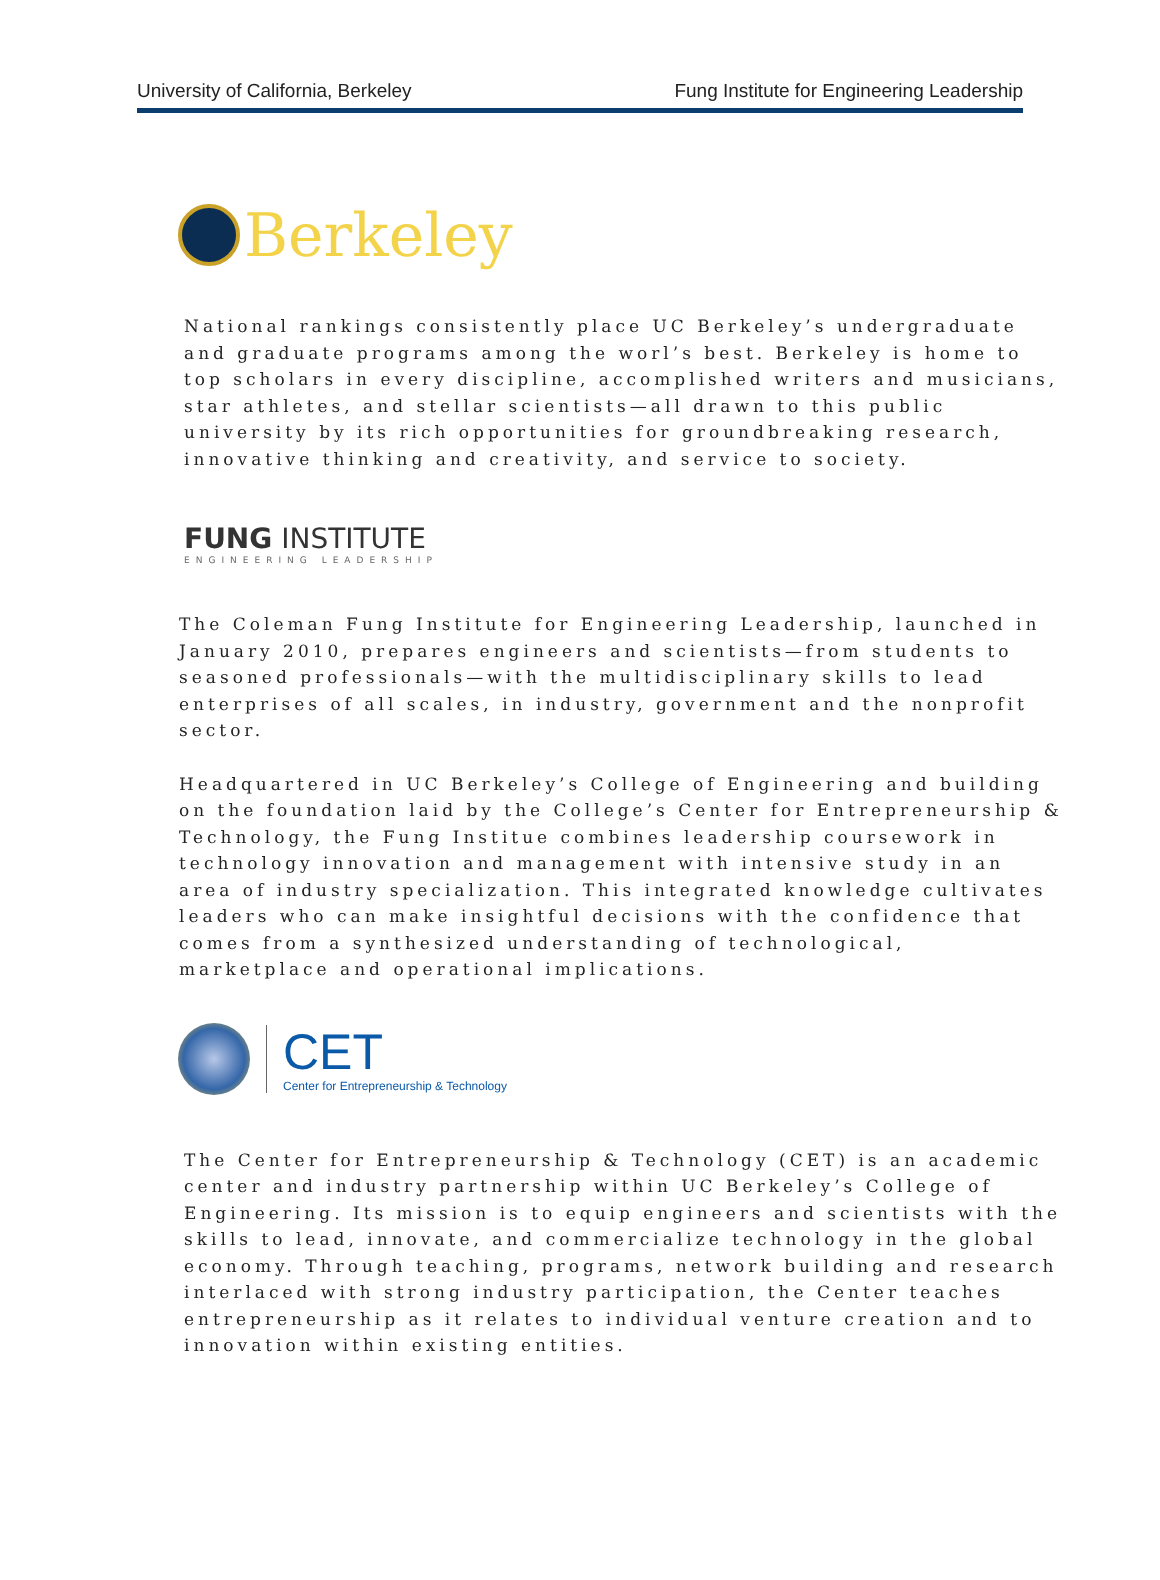University of California, Berkeley Fung Institute for Engineering Leadership
Berkeley
National rankings consistently place UC Berkeley’s undergraduate
and graduate programs among the worl’s best. Berkeley is home to
top scholars in every discipline, accomplished writers and musicians,
star athletes, and stellar scientists—all drawn to this public
university by its rich opportunities for groundbreaking research,
innovative thinking and creativity, and service to society.
FUNG INSTITUTE
ENGINEERING LEADERSHIP
The Coleman Fung Institute for Engineering Leadership, launched in
January 2010, prepares engineers and scientists—from students to
seasoned professionals—with the multidisciplinary skills to lead
enterprises of all scales, in industry, government and the nonprofit
sector.
Headquartered in UC Berkeley’s College of Engineering and building
on the foundation laid by the College’s Center for Entrepreneurship &
Technology, the Fung Institue combines leadership coursework in
technology innovation and management with intensive study in an
area of industry specialization. This integrated knowledge cultivates
leaders who can make insightful decisions with the confidence that
comes from a synthesized understanding of technological,
marketplace and operational implications.
CET
Center for Entrepreneurship & Technology
The Center for Entrepreneurship & Technology (CET) is an academic
center and industry partnership within UC Berkeley’s College of
Engineering. Its mission is to equip engineers and scientists with the
skills to lead, innovate, and commercialize technology in the global
economy. Through teaching, programs, network building and research
interlaced with strong industry participation, the Center teaches
entrepreneurship as it relates to individual venture creation and to
innovation within existing entities.